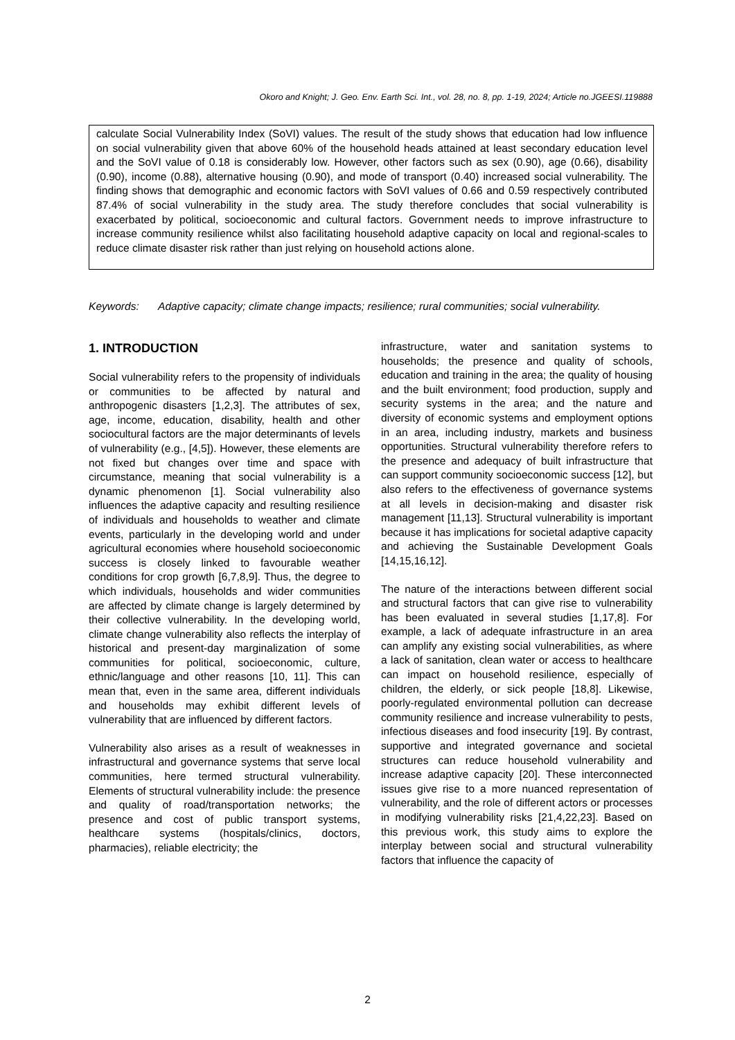Okoro and Knight; J. Geo. Env. Earth Sci. Int., vol. 28, no. 8, pp. 1-19, 2024; Article no.JGEESI.119888
calculate Social Vulnerability Index (SoVI) values. The result of the study shows that education had low influence on social vulnerability given that above 60% of the household heads attained at least secondary education level and the SoVI value of 0.18 is considerably low. However, other factors such as sex (0.90), age (0.66), disability (0.90), income (0.88), alternative housing (0.90), and mode of transport (0.40) increased social vulnerability. The finding shows that demographic and economic factors with SoVI values of 0.66 and 0.59 respectively contributed 87.4% of social vulnerability in the study area. The study therefore concludes that social vulnerability is exacerbated by political, socioeconomic and cultural factors. Government needs to improve infrastructure to increase community resilience whilst also facilitating household adaptive capacity on local and regional-scales to reduce climate disaster risk rather than just relying on household actions alone.
Keywords: Adaptive capacity; climate change impacts; resilience; rural communities; social vulnerability.
1. INTRODUCTION
Social vulnerability refers to the propensity of individuals or communities to be affected by natural and anthropogenic disasters [1,2,3]. The attributes of sex, age, income, education, disability, health and other sociocultural factors are the major determinants of levels of vulnerability (e.g., [4,5]). However, these elements are not fixed but changes over time and space with circumstance, meaning that social vulnerability is a dynamic phenomenon [1]. Social vulnerability also influences the adaptive capacity and resulting resilience of individuals and households to weather and climate events, particularly in the developing world and under agricultural economies where household socioeconomic success is closely linked to favourable weather conditions for crop growth [6,7,8,9]. Thus, the degree to which individuals, households and wider communities are affected by climate change is largely determined by their collective vulnerability. In the developing world, climate change vulnerability also reflects the interplay of historical and present-day marginalization of some communities for political, socioeconomic, culture, ethnic/language and other reasons [10, 11]. This can mean that, even in the same area, different individuals and households may exhibit different levels of vulnerability that are influenced by different factors.
Vulnerability also arises as a result of weaknesses in infrastructural and governance systems that serve local communities, here termed structural vulnerability. Elements of structural vulnerability include: the presence and quality of road/transportation networks; the presence and cost of public transport systems, healthcare systems (hospitals/clinics, doctors, pharmacies), reliable electricity; the
infrastructure, water and sanitation systems to households; the presence and quality of schools, education and training in the area; the quality of housing and the built environment; food production, supply and security systems in the area; and the nature and diversity of economic systems and employment options in an area, including industry, markets and business opportunities. Structural vulnerability therefore refers to the presence and adequacy of built infrastructure that can support community socioeconomic success [12], but also refers to the effectiveness of governance systems at all levels in decision-making and disaster risk management [11,13]. Structural vulnerability is important because it has implications for societal adaptive capacity and achieving the Sustainable Development Goals [14,15,16,12].
The nature of the interactions between different social and structural factors that can give rise to vulnerability has been evaluated in several studies [1,17,8]. For example, a lack of adequate infrastructure in an area can amplify any existing social vulnerabilities, as where a lack of sanitation, clean water or access to healthcare can impact on household resilience, especially of children, the elderly, or sick people [18,8]. Likewise, poorly-regulated environmental pollution can decrease community resilience and increase vulnerability to pests, infectious diseases and food insecurity [19]. By contrast, supportive and integrated governance and societal structures can reduce household vulnerability and increase adaptive capacity [20]. These interconnected issues give rise to a more nuanced representation of vulnerability, and the role of different actors or processes in modifying vulnerability risks [21,4,22,23]. Based on this previous work, this study aims to explore the interplay between social and structural vulnerability factors that influence the capacity of
2